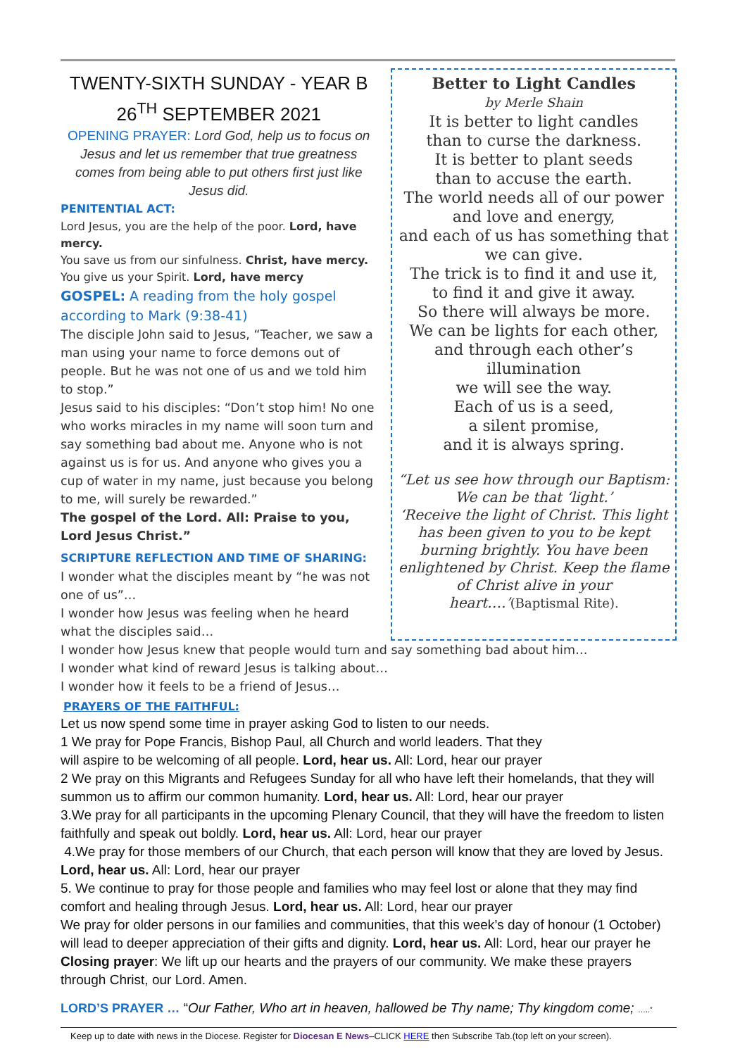TWENTY-SIXTH SUNDAY - YEAR B
26<sup>TH</sup> SEPTEMBER 2021
OPENING PRAYER: Lord God, help us to focus on Jesus and let us remember that true greatness comes from being able to put others first just like Jesus did.
PENITENTIAL ACT:
Lord Jesus, you are the help of the poor. Lord, have mercy.
You save us from our sinfulness. Christ, have mercy.
You give us your Spirit. Lord, have mercy
GOSPEL: A reading from the holy gospel according to Mark (9:38-41)
The disciple John said to Jesus, “Teacher, we saw a man using your name to force demons out of people. But he was not one of us and we told him to stop.”
Jesus said to his disciples: “Don’t stop him! No one who works miracles in my name will soon turn and say something bad about me. Anyone who is not against us is for us. And anyone who gives you a cup of water in my name, just because you belong to me, will surely be rewarded.”
The gospel of the Lord. All: Praise to you, Lord Jesus Christ.”
SCRIPTURE REFLECTION AND TIME OF SHARING:
I wonder what the disciples meant by “he was not one of us”…
I wonder how Jesus was feeling when he heard what the disciples said…
Better to Light Candles
by Merle Shain
It is better to light candles
than to curse the darkness.
It is better to plant seeds
than to accuse the earth.
The world needs all of our power
and love and energy,
and each of us has something that we can give.
The trick is to find it and use it,
to find it and give it away.
So there will always be more.
We can be lights for each other,
and through each other’s
illumination
we will see the way.
Each of us is a seed,
a silent promise,
and it is always spring.
“Let us see how through our Baptism: We can be that ‘light.’
‘Receive the light of Christ. This light has been given to you to be kept burning brightly. You have been enlightened by Christ. Keep the flame of Christ alive in your heart….’(Baptismal Rite).
I wonder how Jesus knew that people would turn and say something bad about him…
I wonder what kind of reward Jesus is talking about…
I wonder how it feels to be a friend of Jesus…
PRAYERS OF THE FAITHFUL:
Let us now spend some time in prayer asking God to listen to our needs.
1 We pray for Pope Francis, Bishop Paul, all Church and world leaders. That they
will aspire to be welcoming of all people. Lord, hear us. All: Lord, hear our prayer
2 We pray on this Migrants and Refugees Sunday for all who have left their homelands, that they will summon us to affirm our common humanity. Lord, hear us. All: Lord, hear our prayer
3.We pray for all participants in the upcoming Plenary Council, that they will have the freedom to listen faithfully and speak out boldly. Lord, hear us. All: Lord, hear our prayer
4.We pray for those members of our Church, that each person will know that they are loved by Jesus. Lord, hear us. All: Lord, hear our prayer
5. We continue to pray for those people and families who may feel lost or alone that they may find comfort and healing through Jesus. Lord, hear us. All: Lord, hear our prayer
We pray for older persons in our families and communities, that this week’s day of honour (1 October) will lead to deeper appreciation of their gifts and dignity. Lord, hear us. All: Lord, hear our prayer he
Closing prayer: We lift up our hearts and the prayers of our community. We make these prayers through Christ, our Lord. Amen.
LORD’S PRAYER … “Our Father, Who art in heaven, hallowed be Thy name; Thy kingdom come; …..”
Keep up to date with news in the Diocese. Register for Diocesan E News–CLICK HERE then Subscribe Tab.(top left on your screen).